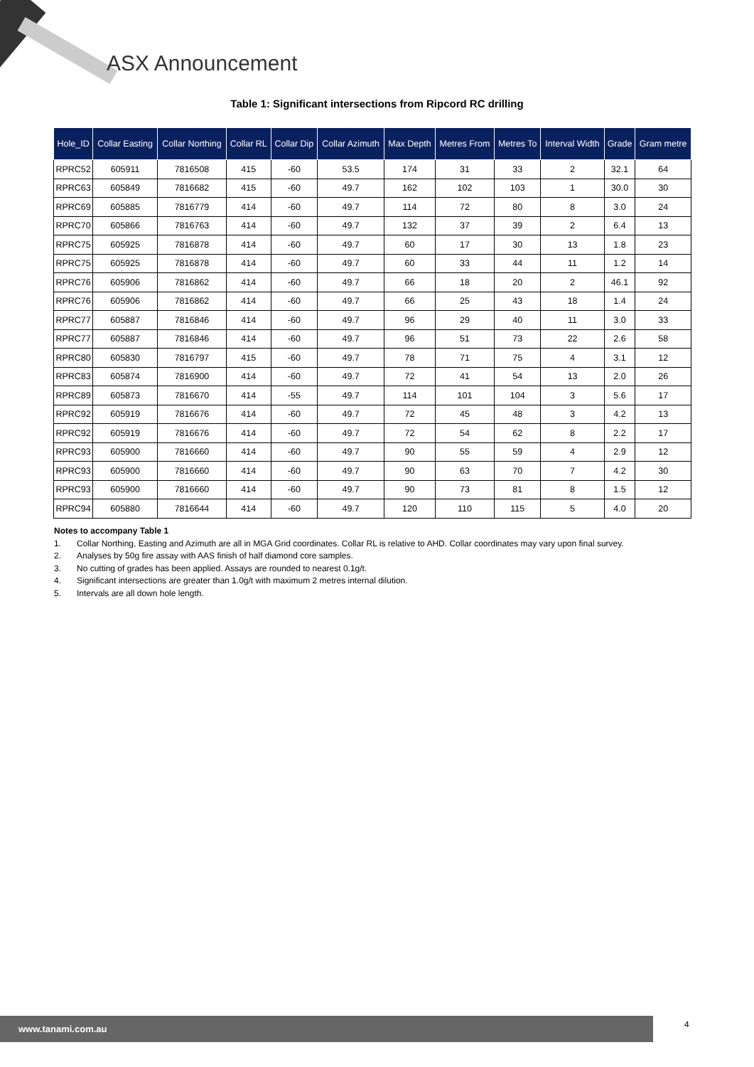ASX Announcement
Table 1: Significant intersections from Ripcord RC drilling
| Hole_ID | Collar Easting | Collar Northing | Collar RL | Collar Dip | Collar Azimuth | Max Depth | Metres From | Metres To | Interval Width | Grade | Gram metre |
| --- | --- | --- | --- | --- | --- | --- | --- | --- | --- | --- | --- |
| RPRC52 | 605911 | 7816508 | 415 | -60 | 53.5 | 174 | 31 | 33 | 2 | 32.1 | 64 |
| RPRC63 | 605849 | 7816682 | 415 | -60 | 49.7 | 162 | 102 | 103 | 1 | 30.0 | 30 |
| RPRC69 | 605885 | 7816779 | 414 | -60 | 49.7 | 114 | 72 | 80 | 8 | 3.0 | 24 |
| RPRC70 | 605866 | 7816763 | 414 | -60 | 49.7 | 132 | 37 | 39 | 2 | 6.4 | 13 |
| RPRC75 | 605925 | 7816878 | 414 | -60 | 49.7 | 60 | 17 | 30 | 13 | 1.8 | 23 |
| RPRC75 | 605925 | 7816878 | 414 | -60 | 49.7 | 60 | 33 | 44 | 11 | 1.2 | 14 |
| RPRC76 | 605906 | 7816862 | 414 | -60 | 49.7 | 66 | 18 | 20 | 2 | 46.1 | 92 |
| RPRC76 | 605906 | 7816862 | 414 | -60 | 49.7 | 66 | 25 | 43 | 18 | 1.4 | 24 |
| RPRC77 | 605887 | 7816846 | 414 | -60 | 49.7 | 96 | 29 | 40 | 11 | 3.0 | 33 |
| RPRC77 | 605887 | 7816846 | 414 | -60 | 49.7 | 96 | 51 | 73 | 22 | 2.6 | 58 |
| RPRC80 | 605830 | 7816797 | 415 | -60 | 49.7 | 78 | 71 | 75 | 4 | 3.1 | 12 |
| RPRC83 | 605874 | 7816900 | 414 | -60 | 49.7 | 72 | 41 | 54 | 13 | 2.0 | 26 |
| RPRC89 | 605873 | 7816670 | 414 | -55 | 49.7 | 114 | 101 | 104 | 3 | 5.6 | 17 |
| RPRC92 | 605919 | 7816676 | 414 | -60 | 49.7 | 72 | 45 | 48 | 3 | 4.2 | 13 |
| RPRC92 | 605919 | 7816676 | 414 | -60 | 49.7 | 72 | 54 | 62 | 8 | 2.2 | 17 |
| RPRC93 | 605900 | 7816660 | 414 | -60 | 49.7 | 90 | 55 | 59 | 4 | 2.9 | 12 |
| RPRC93 | 605900 | 7816660 | 414 | -60 | 49.7 | 90 | 63 | 70 | 7 | 4.2 | 30 |
| RPRC93 | 605900 | 7816660 | 414 | -60 | 49.7 | 90 | 73 | 81 | 8 | 1.5 | 12 |
| RPRC94 | 605880 | 7816644 | 414 | -60 | 49.7 | 120 | 110 | 115 | 5 | 4.0 | 20 |
Notes to accompany Table 1
1. Collar Northing, Easting and Azimuth are all in MGA Grid coordinates. Collar RL is relative to AHD. Collar coordinates may vary upon final survey.
2. Analyses by 50g fire assay with AAS finish of half diamond core samples.
3. No cutting of grades has been applied. Assays are rounded to nearest 0.1g/t.
4. Significant intersections are greater than 1.0g/t with maximum 2 metres internal dilution.
5. Intervals are all down hole length.
www.tanami.com.au 4